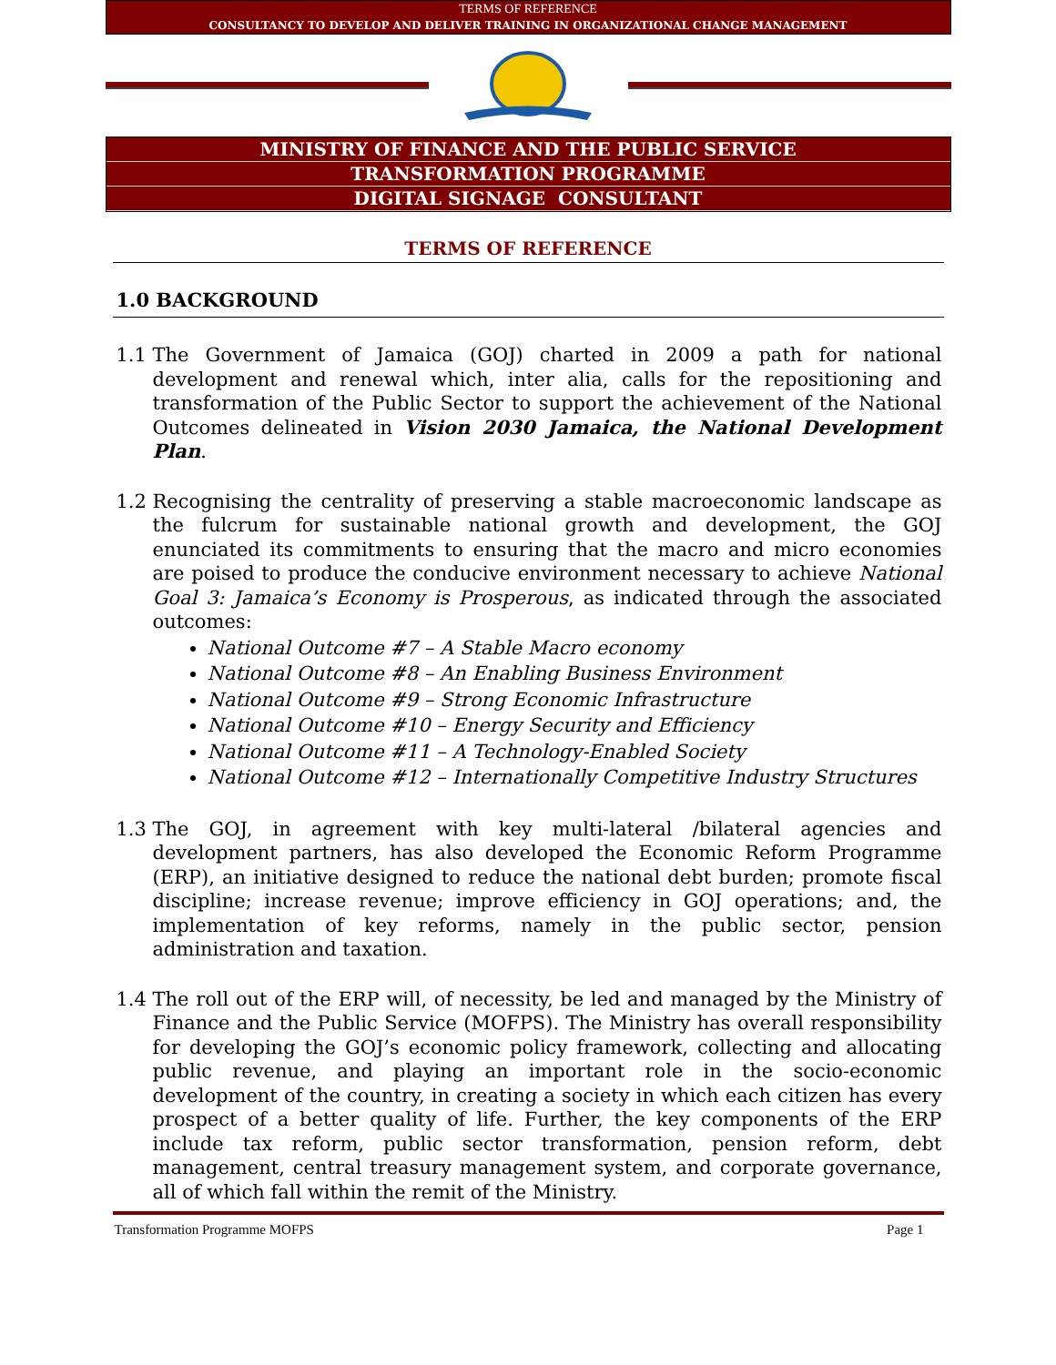TERMS OF REFERENCE
CONSULTANCY TO DEVELOP AND DELIVER TRAINING IN ORGANIZATIONAL CHANGE MANAGEMENT
MINISTRY OF FINANCE AND THE PUBLIC SERVICE
TRANSFORMATION PROGRAMME
DIGITAL SIGNAGE CONSULTANT
TERMS OF REFERENCE
1.0 BACKGROUND
1.1 The Government of Jamaica (GOJ) charted in 2009 a path for national development and renewal which, inter alia, calls for the repositioning and transformation of the Public Sector to support the achievement of the National Outcomes delineated in Vision 2030 Jamaica, the National Development Plan.
1.2 Recognising the centrality of preserving a stable macroeconomic landscape as the fulcrum for sustainable national growth and development, the GOJ enunciated its commitments to ensuring that the macro and micro economies are poised to produce the conducive environment necessary to achieve National Goal 3: Jamaica’s Economy is Prosperous, as indicated through the associated outcomes:
National Outcome #7 – A Stable Macro economy
National Outcome #8 – An Enabling Business Environment
National Outcome #9 – Strong Economic Infrastructure
National Outcome #10 – Energy Security and Efficiency
National Outcome #11 – A Technology-Enabled Society
National Outcome #12 – Internationally Competitive Industry Structures
1.3 The GOJ, in agreement with key multi-lateral /bilateral agencies and development partners, has also developed the Economic Reform Programme (ERP), an initiative designed to reduce the national debt burden; promote fiscal discipline; increase revenue; improve efficiency in GOJ operations; and, the implementation of key reforms, namely in the public sector, pension administration and taxation.
1.4 The roll out of the ERP will, of necessity, be led and managed by the Ministry of Finance and the Public Service (MOFPS). The Ministry has overall responsibility for developing the GOJ’s economic policy framework, collecting and allocating public revenue, and playing an important role in the socio-economic development of the country, in creating a society in which each citizen has every prospect of a better quality of life. Further, the key components of the ERP include tax reform, public sector transformation, pension reform, debt management, central treasury management system, and corporate governance, all of which fall within the remit of the Ministry.
Transformation Programme MOFPS Page 1